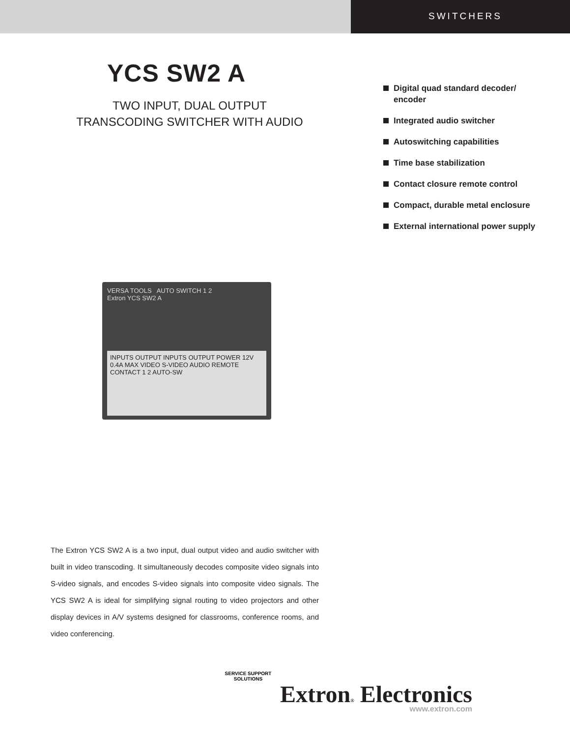SWITCHERS
YCS SW2 A
TWO INPUT, DUAL OUTPUT
TRANSCODING SWITCHER WITH AUDIO
VERSA TOOLS AUTO SWITCH 1 2
Extron YCS SW2 A
INPUTS OUTPUT INPUTS OUTPUT POWER 12V 0.4A MAX VIDEO S-VIDEO AUDIO REMOTE CONTACT 1 2 AUTO-SW
Digital quad standard decoder/ encoder
Integrated audio switcher
Autoswitching capabilities
Time base stabilization
Contact closure remote control
Compact, durable metal enclosure
External international power supply
The Extron YCS SW2 A is a two input, dual output video and audio switcher with built in video transcoding. It simultaneously decodes composite video signals into S-video signals, and encodes S-video signals into composite video signals. The YCS SW2 A is ideal for simplifying signal routing to video projectors and other display devices in A/V systems designed for classrooms, conference rooms, and video conferencing.
SERVICE SUPPORT SOLUTIONS
Extron® Electronics
www.extron.com